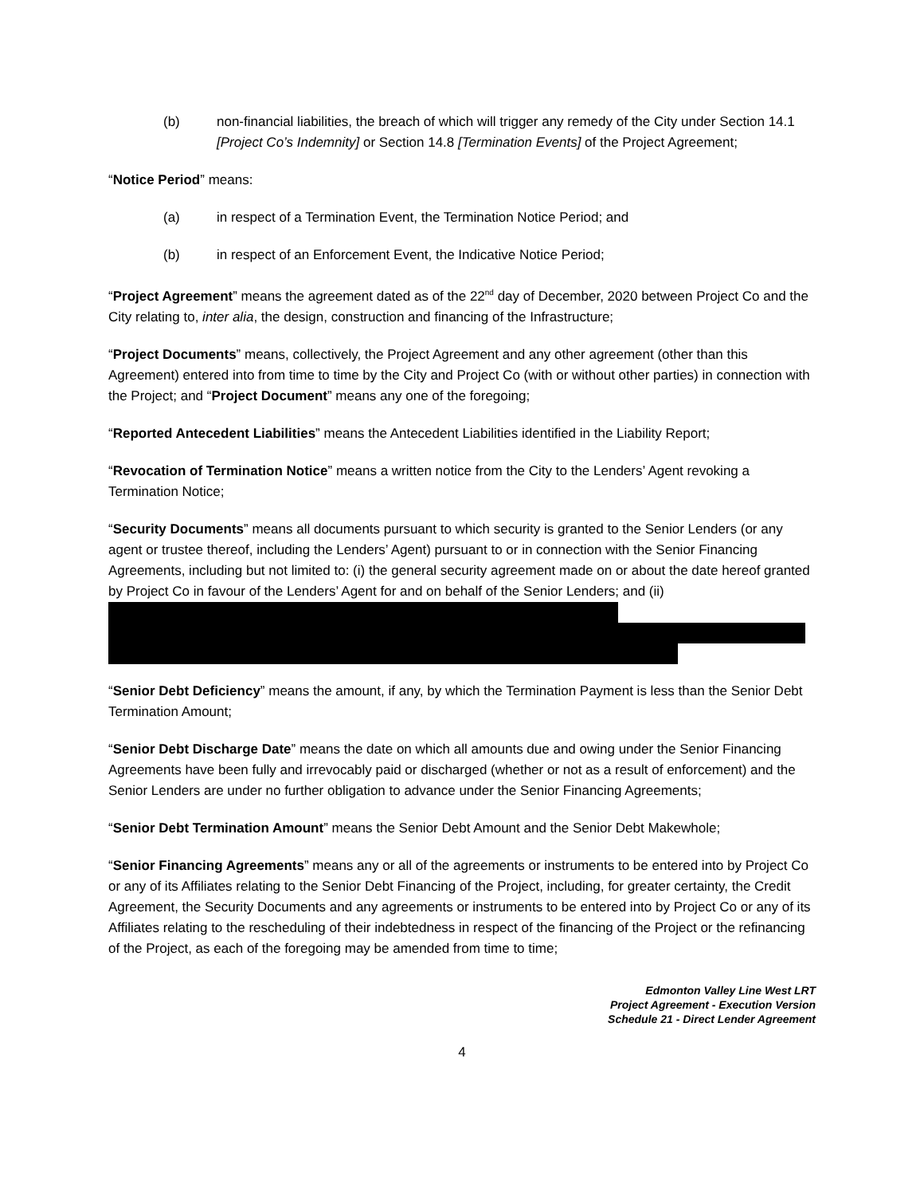(b) non-financial liabilities, the breach of which will trigger any remedy of the City under Section 14.1 [Project Co’s Indemnity] or Section 14.8 [Termination Events] of the Project Agreement;
“Notice Period” means:
(a) in respect of a Termination Event, the Termination Notice Period; and
(b) in respect of an Enforcement Event, the Indicative Notice Period;
“Project Agreement” means the agreement dated as of the 22<sup>nd</sup> day of December, 2020 between Project Co and the City relating to, inter alia, the design, construction and financing of the Infrastructure;
“Project Documents” means, collectively, the Project Agreement and any other agreement (other than this Agreement) entered into from time to time by the City and Project Co (with or without other parties) in connection with the Project; and “Project Document” means any one of the foregoing;
“Reported Antecedent Liabilities” means the Antecedent Liabilities identified in the Liability Report;
“Revocation of Termination Notice” means a written notice from the City to the Lenders’ Agent revoking a Termination Notice;
“Security Documents” means all documents pursuant to which security is granted to the Senior Lenders (or any agent or trustee thereof, including the Lenders’ Agent) pursuant to or in connection with the Senior Financing Agreements, including but not limited to: (i) the general security agreement made on or about the date hereof granted by Project Co in favour of the Lenders’ Agent for and on behalf of the Senior Lenders; and (ii)
“Senior Debt Deficiency” means the amount, if any, by which the Termination Payment is less than the Senior Debt Termination Amount;
“Senior Debt Discharge Date” means the date on which all amounts due and owing under the Senior Financing Agreements have been fully and irrevocably paid or discharged (whether or not as a result of enforcement) and the Senior Lenders are under no further obligation to advance under the Senior Financing Agreements;
“Senior Debt Termination Amount” means the Senior Debt Amount and the Senior Debt Makewhole;
“Senior Financing Agreements” means any or all of the agreements or instruments to be entered into by Project Co or any of its Affiliates relating to the Senior Debt Financing of the Project, including, for greater certainty, the Credit Agreement, the Security Documents and any agreements or instruments to be entered into by Project Co or any of its Affiliates relating to the rescheduling of their indebtedness in respect of the financing of the Project or the refinancing of the Project, as each of the foregoing may be amended from time to time;
Edmonton Valley Line West LRT
Project Agreement - Execution Version
Schedule 21 - Direct Lender Agreement
4